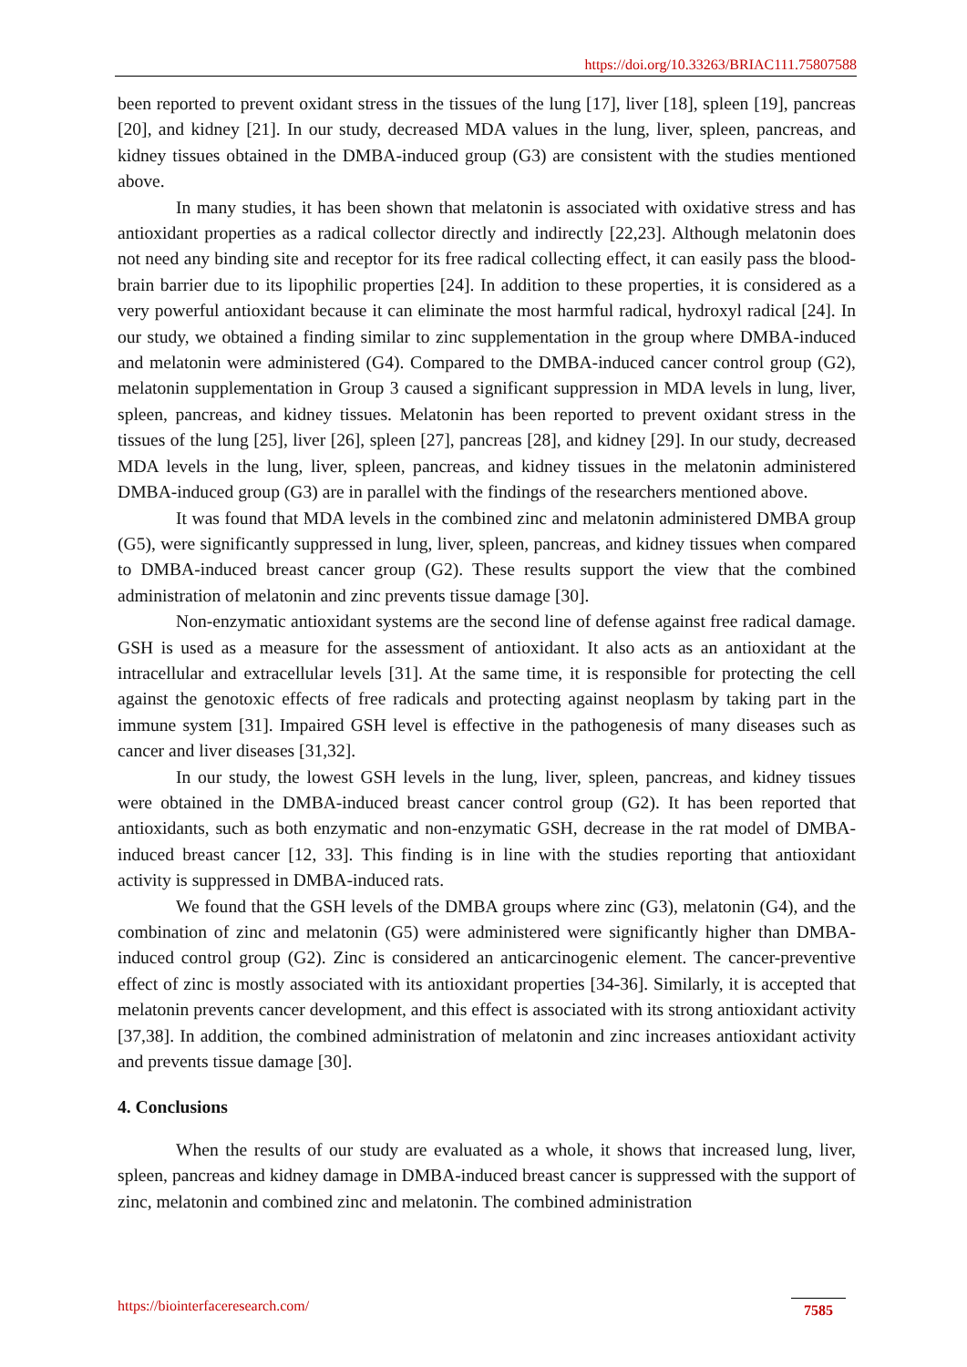https://doi.org/10.33263/BRIAC111.75807588
been reported to prevent oxidant stress in the tissues of the lung [17], liver [18], spleen [19], pancreas [20], and kidney [21]. In our study, decreased MDA values in the lung, liver, spleen, pancreas, and kidney tissues obtained in the DMBA-induced group (G3) are consistent with the studies mentioned above.
In many studies, it has been shown that melatonin is associated with oxidative stress and has antioxidant properties as a radical collector directly and indirectly [22,23]. Although melatonin does not need any binding site and receptor for its free radical collecting effect, it can easily pass the blood-brain barrier due to its lipophilic properties [24]. In addition to these properties, it is considered as a very powerful antioxidant because it can eliminate the most harmful radical, hydroxyl radical [24]. In our study, we obtained a finding similar to zinc supplementation in the group where DMBA-induced and melatonin were administered (G4). Compared to the DMBA-induced cancer control group (G2), melatonin supplementation in Group 3 caused a significant suppression in MDA levels in lung, liver, spleen, pancreas, and kidney tissues. Melatonin has been reported to prevent oxidant stress in the tissues of the lung [25], liver [26], spleen [27], pancreas [28], and kidney [29]. In our study, decreased MDA levels in the lung, liver, spleen, pancreas, and kidney tissues in the melatonin administered DMBA-induced group (G3) are in parallel with the findings of the researchers mentioned above.
It was found that MDA levels in the combined zinc and melatonin administered DMBA group (G5), were significantly suppressed in lung, liver, spleen, pancreas, and kidney tissues when compared to DMBA-induced breast cancer group (G2). These results support the view that the combined administration of melatonin and zinc prevents tissue damage [30].
Non-enzymatic antioxidant systems are the second line of defense against free radical damage. GSH is used as a measure for the assessment of antioxidant. It also acts as an antioxidant at the intracellular and extracellular levels [31]. At the same time, it is responsible for protecting the cell against the genotoxic effects of free radicals and protecting against neoplasm by taking part in the immune system [31]. Impaired GSH level is effective in the pathogenesis of many diseases such as cancer and liver diseases [31,32].
In our study, the lowest GSH levels in the lung, liver, spleen, pancreas, and kidney tissues were obtained in the DMBA-induced breast cancer control group (G2). It has been reported that antioxidants, such as both enzymatic and non-enzymatic GSH, decrease in the rat model of DMBA-induced breast cancer [12, 33]. This finding is in line with the studies reporting that antioxidant activity is suppressed in DMBA-induced rats.
We found that the GSH levels of the DMBA groups where zinc (G3), melatonin (G4), and the combination of zinc and melatonin (G5) were administered were significantly higher than DMBA-induced control group (G2). Zinc is considered an anticarcinogenic element. The cancer-preventive effect of zinc is mostly associated with its antioxidant properties [34-36]. Similarly, it is accepted that melatonin prevents cancer development, and this effect is associated with its strong antioxidant activity [37,38]. In addition, the combined administration of melatonin and zinc increases antioxidant activity and prevents tissue damage [30].
4. Conclusions
When the results of our study are evaluated as a whole, it shows that increased lung, liver, spleen, pancreas and kidney damage in DMBA-induced breast cancer is suppressed with the support of zinc, melatonin and combined zinc and melatonin. The combined administration
https://biointerfaceresearch.com/
7585